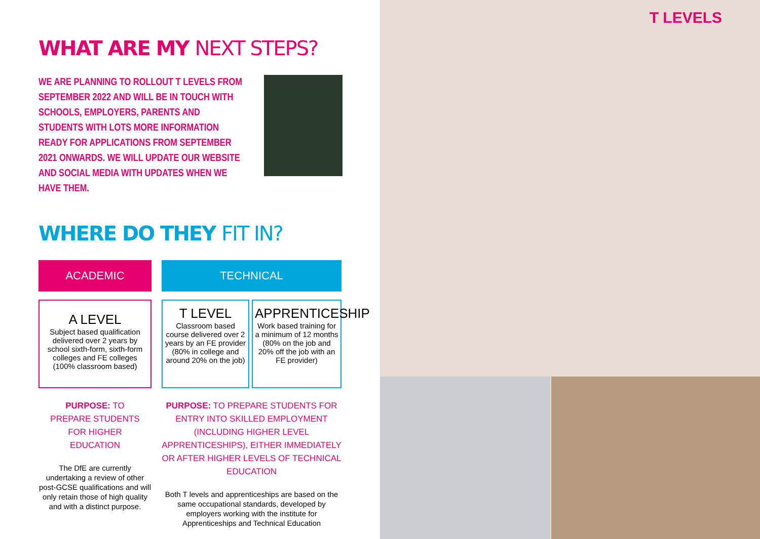WHAT ARE MY NEXT STEPS?
WE ARE PLANNING TO ROLLOUT T LEVELS FROM SEPTEMBER 2022 AND WILL BE IN TOUCH WITH SCHOOLS, EMPLOYERS, PARENTS AND STUDENTS WITH LOTS MORE INFORMATION READY FOR APPLICATIONS FROM SEPTEMBER 2021 ONWARDS. WE WILL UPDATE OUR WEBSITE AND SOCIAL MEDIA WITH UPDATES WHEN WE HAVE THEM.
WHERE DO THEY FIT IN?
ACADEMIC
A LEVEL
Subject based qualification delivered over 2 years by school sixth-form, sixth-form colleges and FE colleges (100% classroom based)
PURPOSE: TO PREPARE STUDENTS FOR HIGHER EDUCATION
The DfE are currently undertaking a review of other post-GCSE qualifications and will only retain those of high quality and with a distinct purpose.
TECHNICAL
T LEVEL
Classroom based course delivered over 2 years by an FE provider (80% in college and around 20% on the job)
APPRENTICESHIP
Work based training for a minimum of 12 months (80% on the job and 20% off the job with an FE provider)
PURPOSE: TO PREPARE STUDENTS FOR ENTRY INTO SKILLED EMPLOYMENT (INCLUDING HIGHER LEVEL APPRENTICESHIPS), EITHER IMMEDIATELY OR AFTER HIGHER LEVELS OF TECHNICAL EDUCATION
Both T levels and apprenticeships are based on the same occupational standards, developed by employers working with the institute for Apprenticeships and Technical Education
T LEVELS